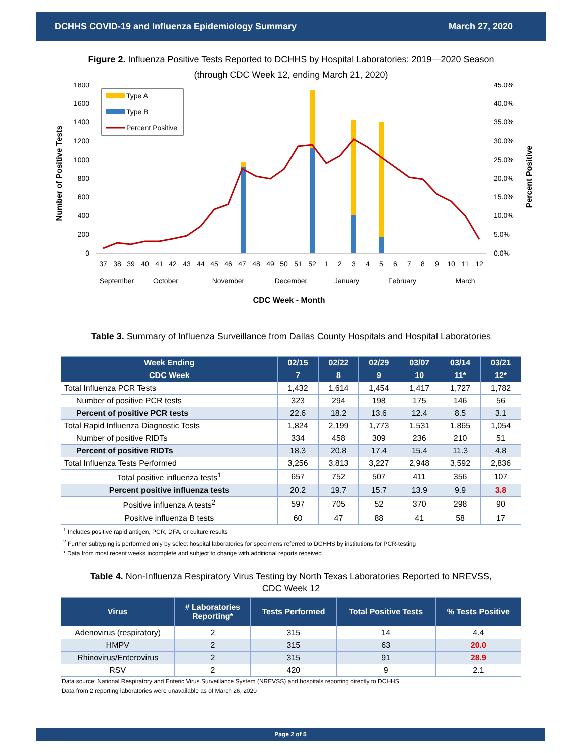DCHHS COVID-19 and Influenza Epidemiology Summary March 27, 2020
Figure 2. Influenza Positive Tests Reported to DCHHS by Hospital Laboratories: 2019—2020 Season
(through CDC Week 12, ending March 21, 2020)
1800
1600
1400
1200
1000
800
600
400
200
0
45.0%
40.0%
35.0%
30.0%
25.0%
20.0%
15.0%
10.0%
5.0%
0.0%
Number of Positive Tests
Percent Positive
Type A
Type B
Percent Positive
37
38
39
40
41
42
43
44
45
46
47
48
49
50
51
52
1
2
3
4
5
6
7
8
9
10
11
12
September
October
November
December
January
February
March
CDC Week - Month
Table 3. Summary of Influenza Surveillance from Dallas County Hospitals and Hospital Laboratories
| Week Ending | 02/15 | 02/22 | 02/29 | 03/07 | 03/14 | 03/21 |
| --- | --- | --- | --- | --- | --- | --- |
| CDC Week | 7 | 8 | 9 | 10 | 11* | 12* |
| Total Influenza PCR Tests | 1,432 | 1,614 | 1,454 | 1,417 | 1,727 | 1,782 |
| Number of positive PCR tests | 323 | 294 | 198 | 175 | 146 | 56 |
| Percent of positive PCR tests | 22.6 | 18.2 | 13.6 | 12.4 | 8.5 | 3.1 |
| Total Rapid Influenza Diagnostic Tests | 1,824 | 2,199 | 1,773 | 1,531 | 1,865 | 1,054 |
| Number of positive RIDTs | 334 | 458 | 309 | 236 | 210 | 51 |
| Percent of positive RIDTs | 18.3 | 20.8 | 17.4 | 15.4 | 11.3 | 4.8 |
| Total Influenza Tests Performed | 3,256 | 3,813 | 3,227 | 2,948 | 3,592 | 2,836 |
| Total positive influenza tests<sup>1</sup> | 657 | 752 | 507 | 411 | 356 | 107 |
| Percent positive influenza tests | 20.2 | 19.7 | 15.7 | 13.9 | 9.9 | 3.8 |
| Positive influenza A tests<sup>2</sup> | 597 | 705 | 52 | 370 | 298 | 90 |
| Positive influenza B tests | 60 | 47 | 88 | 41 | 58 | 17 |
<sup>1</sup> Includes positive rapid antigen, PCR, DFA, or culture results
<sup>2</sup> Further subtyping is performed only by select hospital laboratories for specimens referred to DCHHS by institutions for PCR-testing
* Data from most recent weeks incomplete and subject to change with additional reports received
Table 4. Non-Influenza Respiratory Virus Testing by North Texas Laboratories Reported to NREVSS,
CDC Week 12
| Virus | # Laboratories Reporting* | Tests Performed | Total Positive Tests | % Tests Positive |
| --- | --- | --- | --- | --- |
| Adenovirus (respiratory) | 2 | 315 | 14 | 4.4 |
| HMPV | 2 | 315 | 63 | 20.0 |
| Rhinovirus/Enterovirus | 2 | 315 | 91 | 28.9 |
| RSV | 2 | 420 | 9 | 2.1 |
Data source: National Respiratory and Enteric Virus Surveillance System (NREVSS) and hospitals reporting directly to DCHHS
Data from 2 reporting laboratories were unavailable as of March 26, 2020
Page 2 of 5